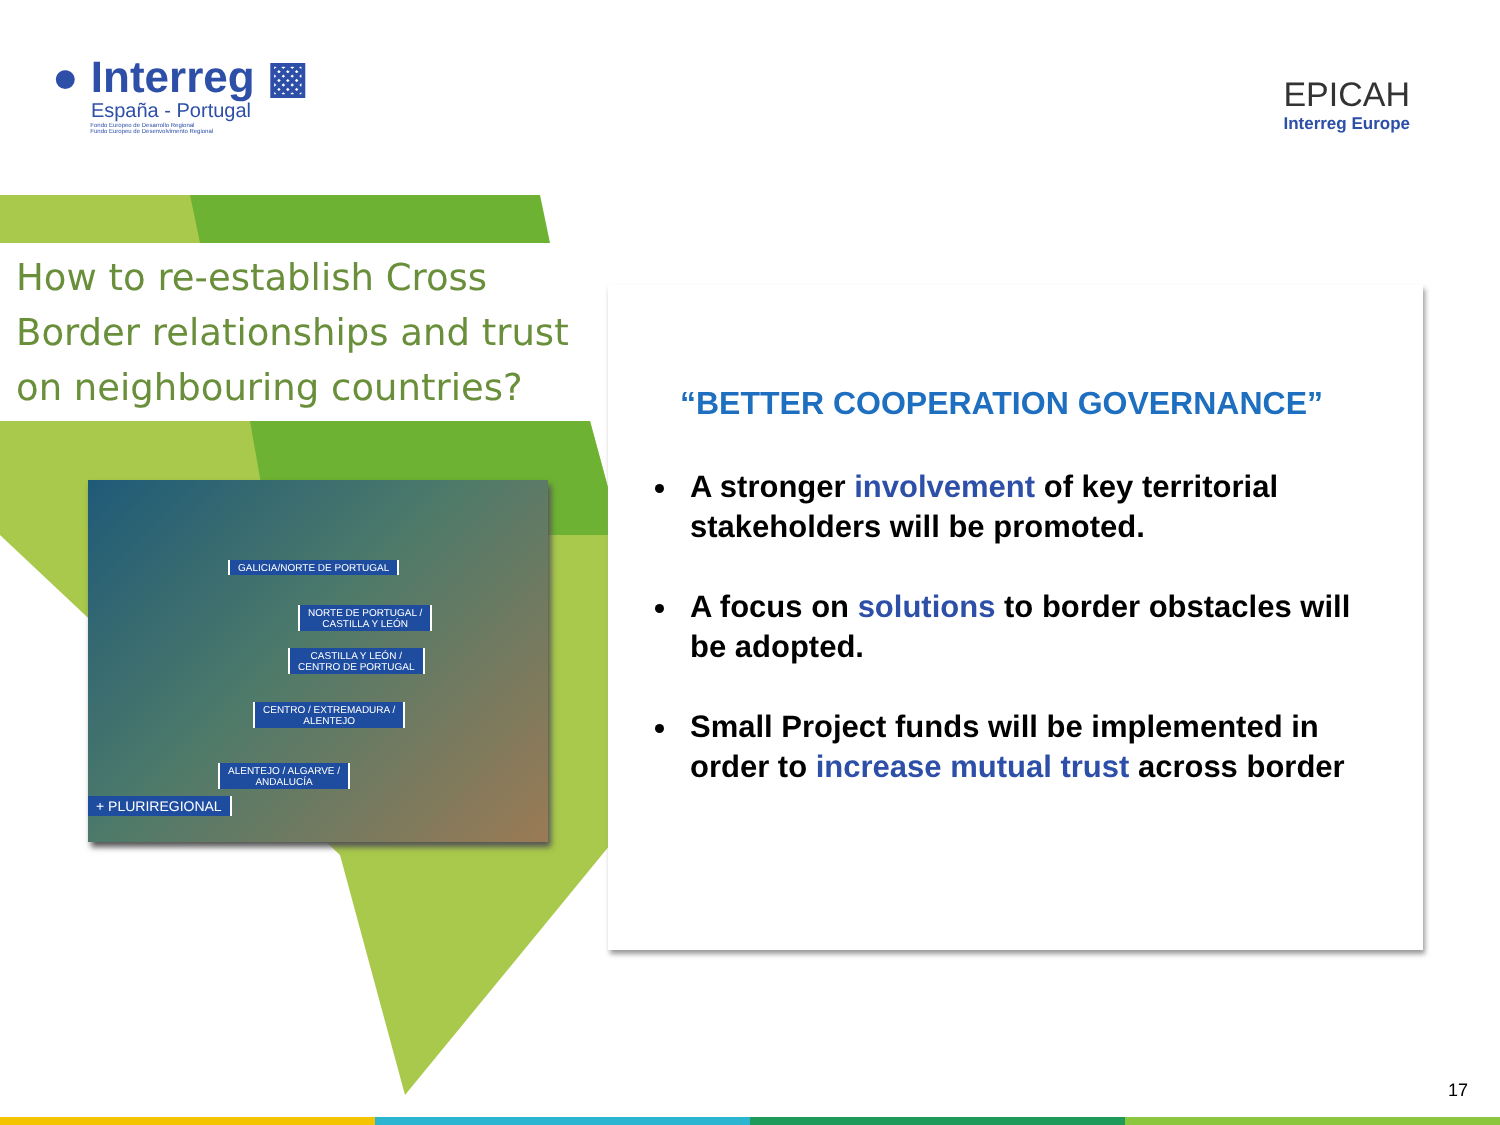● Interreg ▩
España - Portugal
Fondo Europeo de Desarrollo Regional
Fundo Europeu de Desenvolvimento Regional
EPICAH
Interreg Europe
How to re-establish Cross Border relationships and trust on neighbouring countries?
GALICIA/NORTE DE PORTUGAL
NORTE DE PORTUGAL /
CASTILLA Y LEÓN
CASTILLA Y LEÓN /
CENTRO DE PORTUGAL
CENTRO / EXTREMADURA /
ALENTEJO
ALENTEJO / ALGARVE /
ANDALUCÍA
+ PLURIREGIONAL
“BETTER COOPERATION GOVERNANCE”
A stronger involvement of key territorial stakeholders will be promoted.
A focus on solutions to border obstacles will be adopted.
Small Project funds will be implemented in order to increase mutual trust across border
17